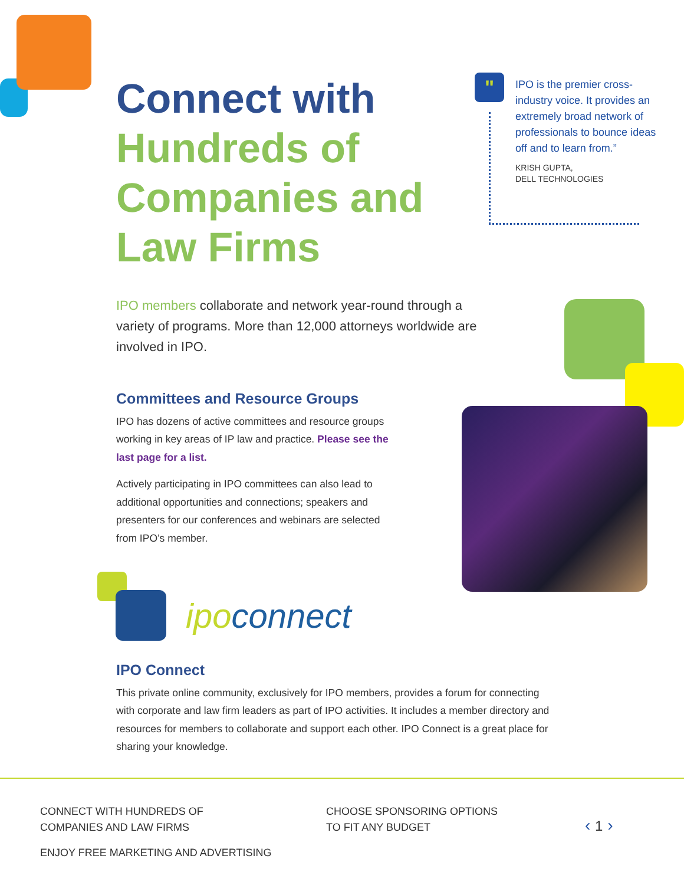Connect with
Hundreds of Companies and Law Firms
"
IPO is the premier cross-industry voice. It provides an extremely broad network of professionals to bounce ideas off and to learn from.”
KRISH GUPTA,
DELL TECHNOLOGIES
IPO members collaborate and network year-round through a variety of programs. More than 12,000 attorneys worldwide are involved in IPO.
Committees and Resource Groups
IPO has dozens of active committees and resource groups working in key areas of IP law and practice. Please see the last page for a list.
Actively participating in IPO committees can also lead to additional opportunities and connections; speakers and presenters for our conferences and webinars are selected from IPO’s member.
ipo connect
IPO Connect
This private online community, exclusively for IPO members, provides a forum for connecting with corporate and law firm leaders as part of IPO activities. It includes a member directory and resources for members to collaborate and support each other. IPO Connect is a great place for sharing your knowledge.
CONNECT WITH HUNDREDS OF
COMPANIES AND LAW FIRMS
CHOOSE SPONSORING OPTIONS
TO FIT ANY BUDGET
ENJOY FREE MARKETING AND ADVERTISING
‹ 1 ›